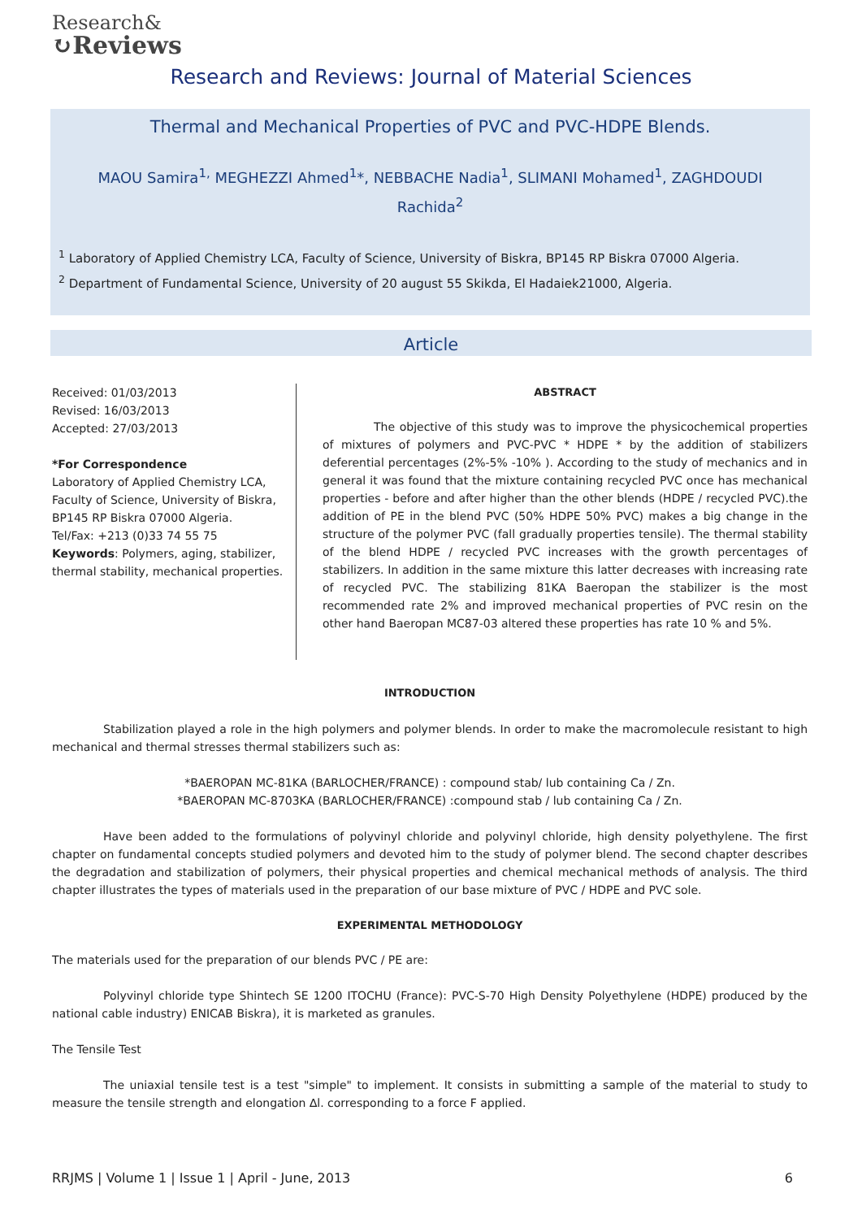Research&
↻Reviews
Research and Reviews: Journal of Material Sciences
Thermal and Mechanical Properties of PVC and PVC-HDPE Blends.
MAOU Samira<sup>1,</sup> MEGHEZZI Ahmed<sup>1</sup>*, NEBBACHE Nadia<sup>1</sup>, SLIMANI Mohamed<sup>1</sup>, ZAGHDOUDI Rachida<sup>2</sup>
<sup>1</sup> Laboratory of Applied Chemistry LCA, Faculty of Science, University of Biskra, BP145 RP Biskra 07000 Algeria.
<sup>2</sup> Department of Fundamental Science, University of 20 august 55 Skikda, El Hadaiek21000, Algeria.
Article
Received: 01/03/2013
Revised: 16/03/2013
Accepted: 27/03/2013
*For Correspondence
Laboratory of Applied Chemistry LCA, Faculty of Science, University of Biskra, BP145 RP Biskra 07000 Algeria.
Tel/Fax: +213 (0)33 74 55 75
Keywords: Polymers, aging, stabilizer, thermal stability, mechanical properties.
ABSTRACT
The objective of this study was to improve the physicochemical properties of mixtures of polymers and PVC-PVC * HDPE * by the addition of stabilizers deferential percentages (2%-5% -10% ). According to the study of mechanics and in general it was found that the mixture containing recycled PVC once has mechanical properties - before and after higher than the other blends (HDPE / recycled PVC).the addition of PE in the blend PVC (50% HDPE 50% PVC) makes a big change in the structure of the polymer PVC (fall gradually properties tensile). The thermal stability of the blend HDPE / recycled PVC increases with the growth percentages of stabilizers. In addition in the same mixture this latter decreases with increasing rate of recycled PVC. The stabilizing 81KA Baeropan the stabilizer is the most recommended rate 2% and improved mechanical properties of PVC resin on the other hand Baeropan MC87-03 altered these properties has rate 10 % and 5%.
INTRODUCTION
Stabilization played a role in the high polymers and polymer blends. In order to make the macromolecule resistant to high mechanical and thermal stresses thermal stabilizers such as:
*BAEROPAN MC-81KA (BARLOCHER/FRANCE) : compound stab/ lub containing Ca / Zn.
*BAEROPAN MC-8703KA (BARLOCHER/FRANCE) :compound stab / lub containing Ca / Zn.
Have been added to the formulations of polyvinyl chloride and polyvinyl chloride, high density polyethylene. The first chapter on fundamental concepts studied polymers and devoted him to the study of polymer blend. The second chapter describes the degradation and stabilization of polymers, their physical properties and chemical mechanical methods of analysis. The third chapter illustrates the types of materials used in the preparation of our base mixture of PVC / HDPE and PVC sole.
EXPERIMENTAL METHODOLOGY
The materials used for the preparation of our blends PVC / PE are:
Polyvinyl chloride type Shintech SE 1200 ITOCHU (France): PVC-S-70 High Density Polyethylene (HDPE) produced by the national cable industry) ENICAB Biskra), it is marketed as granules.
The Tensile Test
The uniaxial tensile test is a test "simple" to implement. It consists in submitting a sample of the material to study to measure the tensile strength and elongation ∆l. corresponding to a force F applied.
RRJMS | Volume 1 | Issue 1 | April - June, 2013 6